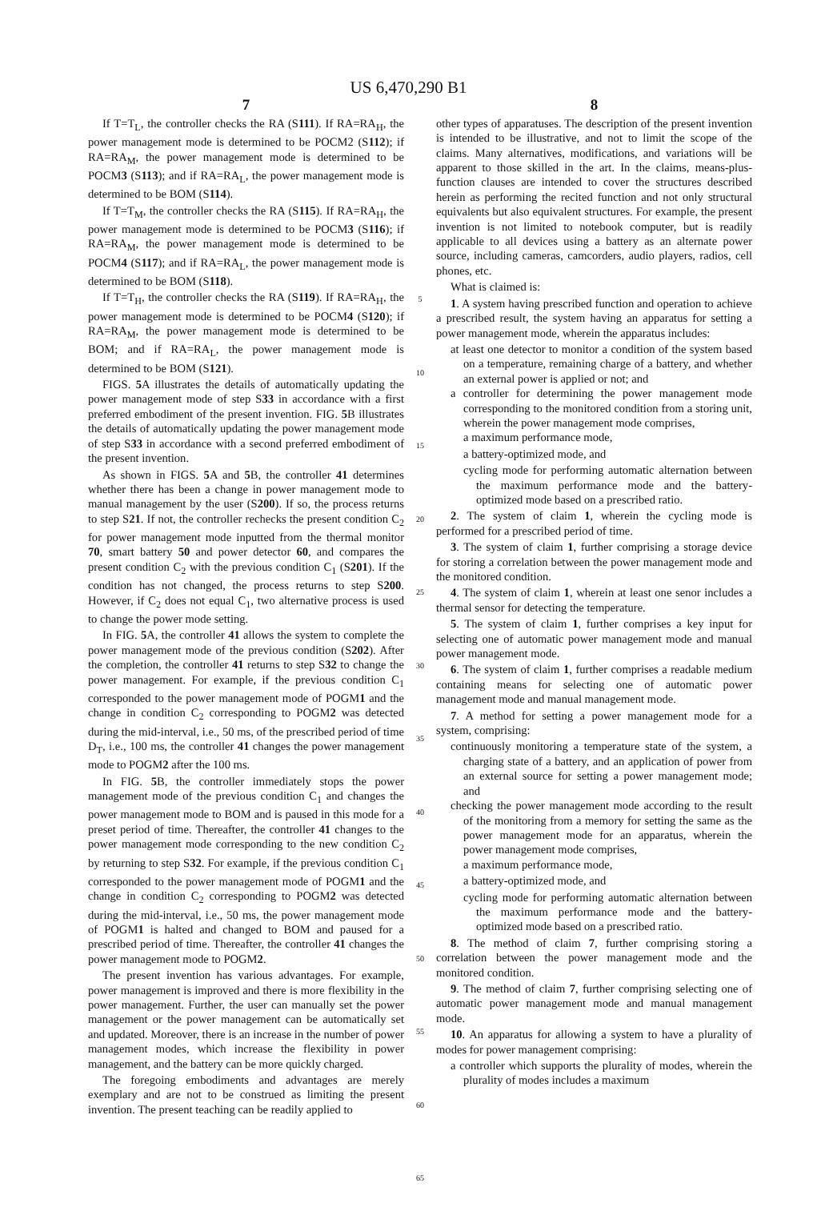US 6,470,290 B1
7
If T=T<sub>L</sub>, the controller checks the RA (S111). If RA=RA<sub>H</sub>, the power management mode is determined to be POCM2 (S112); if RA=RA<sub>M</sub>, the power management mode is determined to be POCM3 (S113); and if RA=RA<sub>L</sub>, the power management mode is determined to be BOM (S114).
If T=T<sub>M</sub>, the controller checks the RA (S115). If RA=RA<sub>H</sub>, the power management mode is determined to be POCM3 (S116); if RA=RA<sub>M</sub>, the power management mode is determined to be POCM4 (S117); and if RA=RA<sub>L</sub>, the power management mode is determined to be BOM (S118).
If T=T<sub>H</sub>, the controller checks the RA (S119). If RA=RA<sub>H</sub>, the power management mode is determined to be POCM4 (S120); if RA=RA<sub>M</sub>, the power management mode is determined to be BOM; and if RA=RA<sub>L</sub>, the power management mode is determined to be BOM (S121).
FIGS. 5 A illustrates the details of automatically updating the power management mode of step S33 in accordance with a first preferred embodiment of the present invention. FIG. 5 B illustrates the details of automatically updating the power management mode of step S33 in accordance with a second preferred embodiment of the present invention.
As shown in FIGS. 5 A and 5 B, the controller 41 determines whether there has been a change in power management mode to manual management by the user (S200). If so, the process returns to step S21. If not, the controller rechecks the present condition C<sub>2</sub> for power management mode inputted from the thermal monitor 70, smart battery 50 and power detector 60, and compares the present condition C<sub>2</sub> with the previous condition C<sub>1</sub> (S201). If the condition has not changed, the process returns to step S200. However, if C<sub>2</sub> does not equal C<sub>1</sub>, two alternative process is used to change the power mode setting.
In FIG. 5 A, the controller 41 allows the system to complete the power management mode of the previous condition (S202). After the completion, the controller 41 returns to step S32 to change the power management. For example, if the previous condition C<sub>1</sub> corresponded to the power management mode of POGM1 and the change in condition C<sub>2</sub> corresponding to POGM2 was detected during the mid-interval, i.e., 50 ms, of the prescribed period of time D<sub>T</sub>, i.e., 100 ms, the controller 41 changes the power management mode to POGM2 after the 100 ms.
In FIG. 5 B, the controller immediately stops the power management mode of the previous condition C<sub>1</sub> and changes the power management mode to BOM and is paused in this mode for a preset period of time. Thereafter, the controller 41 changes to the power management mode corresponding to the new condition C<sub>2</sub> by returning to step S32. For example, if the previous condition C<sub>1</sub> corresponded to the power management mode of POGM1 and the change in condition C<sub>2</sub> corresponding to POGM2 was detected during the mid-interval, i.e., 50 ms, the power management mode of POGM1 is halted and changed to BOM and paused for a prescribed period of time. Thereafter, the controller 41 changes the power management mode to POGM2.
The present invention has various advantages. For example, power management is improved and there is more flexibility in the power management. Further, the user can manually set the power management or the power management can be automatically set and updated. Moreover, there is an increase in the number of power management modes, which increase the flexibility in power management, and the battery can be more quickly charged.
The foregoing embodiments and advantages are merely exemplary and are not to be construed as limiting the present invention. The present teaching can be readily applied to
5
10
15
20
25
30
35
40
45
50
55
60
65
8
other types of apparatuses. The description of the present invention is intended to be illustrative, and not to limit the scope of the claims. Many alternatives, modifications, and variations will be apparent to those skilled in the art. In the claims, means-plus-function clauses are intended to cover the structures described herein as performing the recited function and not only structural equivalents but also equivalent structures. For example, the present invention is not limited to notebook computer, but is readily applicable to all devices using a battery as an alternate power source, including cameras, camcorders, audio players, radios, cell phones, etc.
What is claimed is:
1. A system having prescribed function and operation to achieve a prescribed result, the system having an apparatus for setting a power management mode, wherein the apparatus includes:
at least one detector to monitor a condition of the system based on a temperature, remaining charge of a battery, and whether an external power is applied or not; and
a controller for determining the power management mode corresponding to the monitored condition from a storing unit, wherein the power management mode comprises,
a maximum performance mode,
a battery-optimized mode, and
cycling mode for performing automatic alternation between the maximum performance mode and the battery-optimized mode based on a prescribed ratio.
2. The system of claim 1, wherein the cycling mode is performed for a prescribed period of time.
3. The system of claim 1, further comprising a storage device for storing a correlation between the power management mode and the monitored condition.
4. The system of claim 1, wherein at least one senor includes a thermal sensor for detecting the temperature.
5. The system of claim 1, further comprises a key input for selecting one of automatic power management mode and manual power management mode.
6. The system of claim 1, further comprises a readable medium containing means for selecting one of automatic power management mode and manual management mode.
7. A method for setting a power management mode for a system, comprising:
continuously monitoring a temperature state of the system, a charging state of a battery, and an application of power from an external source for setting a power management mode; and
checking the power management mode according to the result of the monitoring from a memory for setting the same as the power management mode for an apparatus, wherein the power management mode comprises,
a maximum performance mode,
a battery-optimized mode, and
cycling mode for performing automatic alternation between the maximum performance mode and the battery-optimized mode based on a prescribed ratio.
8. The method of claim 7, further comprising storing a correlation between the power management mode and the monitored condition.
9. The method of claim 7, further comprising selecting one of automatic power management mode and manual management mode.
10. An apparatus for allowing a system to have a plurality of modes for power management comprising:
a controller which supports the plurality of modes, wherein the plurality of modes includes a maximum